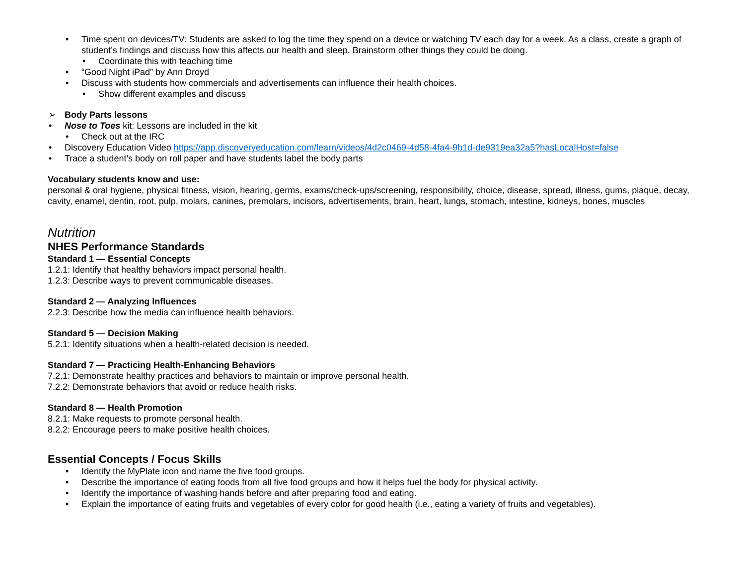• Time spent on devices/TV: Students are asked to log the time they spend on a device or watching TV each day for a week. As a class, create a graph of student’s findings and discuss how this affects our health and sleep. Brainstorm other things they could be doing.
• Coordinate this with teaching time
• “Good Night iPad” by Ann Droyd
• Discuss with students how commercials and advertisements can influence their health choices.
• Show different examples and discuss
➢ Body Parts lessons
• Nose to Toes kit: Lessons are included in the kit
• Check out at the IRC
• Discovery Education Video https://app.discoveryeducation.com/learn/videos/4d2c0469-4d58-4fa4-9b1d-de9319ea32a5?hasLocalHost=false
• Trace a student’s body on roll paper and have students label the body parts
Vocabulary students know and use:
personal & oral hygiene, physical fitness, vision, hearing, germs, exams/check-ups/screening, responsibility, choice, disease, spread, illness, gums, plaque, decay, cavity, enamel, dentin, root, pulp, molars, canines, premolars, incisors, advertisements, brain, heart, lungs, stomach, intestine, kidneys, bones, muscles
Nutrition
NHES Performance Standards
Standard 1 — Essential Concepts
1.2.1: Identify that healthy behaviors impact personal health.
1.2.3: Describe ways to prevent communicable diseases.
Standard 2 — Analyzing Influences
2.2.3: Describe how the media can influence health behaviors.
Standard 5 — Decision Making
5.2.1: Identify situations when a health-related decision is needed.
Standard 7 — Practicing Health-Enhancing Behaviors
7.2.1: Demonstrate healthy practices and behaviors to maintain or improve personal health.
7.2.2: Demonstrate behaviors that avoid or reduce health risks.
Standard 8 — Health Promotion
8.2.1: Make requests to promote personal health.
8.2.2: Encourage peers to make positive health choices.
Essential Concepts / Focus Skills
• Identify the MyPlate icon and name the five food groups.
• Describe the importance of eating foods from all five food groups and how it helps fuel the body for physical activity.
• Identify the importance of washing hands before and after preparing food and eating.
• Explain the importance of eating fruits and vegetables of every color for good health (i.e., eating a variety of fruits and vegetables).